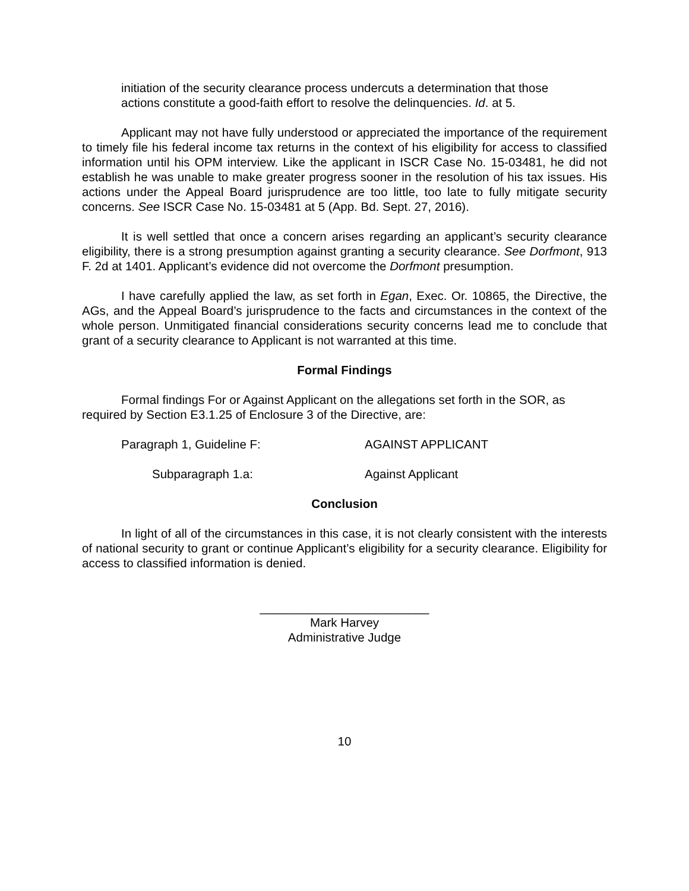initiation of the security clearance process undercuts a determination that those actions constitute a good-faith effort to resolve the delinquencies. Id. at 5.
Applicant may not have fully understood or appreciated the importance of the requirement to timely file his federal income tax returns in the context of his eligibility for access to classified information until his OPM interview. Like the applicant in ISCR Case No. 15-03481, he did not establish he was unable to make greater progress sooner in the resolution of his tax issues. His actions under the Appeal Board jurisprudence are too little, too late to fully mitigate security concerns. See ISCR Case No. 15-03481 at 5 (App. Bd. Sept. 27, 2016).
It is well settled that once a concern arises regarding an applicant’s security clearance eligibility, there is a strong presumption against granting a security clearance. See Dorfmont, 913 F. 2d at 1401. Applicant’s evidence did not overcome the Dorfmont presumption.
I have carefully applied the law, as set forth in Egan, Exec. Or. 10865, the Directive, the AGs, and the Appeal Board’s jurisprudence to the facts and circumstances in the context of the whole person. Unmitigated financial considerations security concerns lead me to conclude that grant of a security clearance to Applicant is not warranted at this time.
Formal Findings
Formal findings For or Against Applicant on the allegations set forth in the SOR, as required by Section E3.1.25 of Enclosure 3 of the Directive, are:
Paragraph 1, Guideline F: AGAINST APPLICANT
Subparagraph 1.a: Against Applicant
Conclusion
In light of all of the circumstances in this case, it is not clearly consistent with the interests of national security to grant or continue Applicant’s eligibility for a security clearance. Eligibility for access to classified information is denied.
_________________________
Mark Harvey
Administrative Judge
10